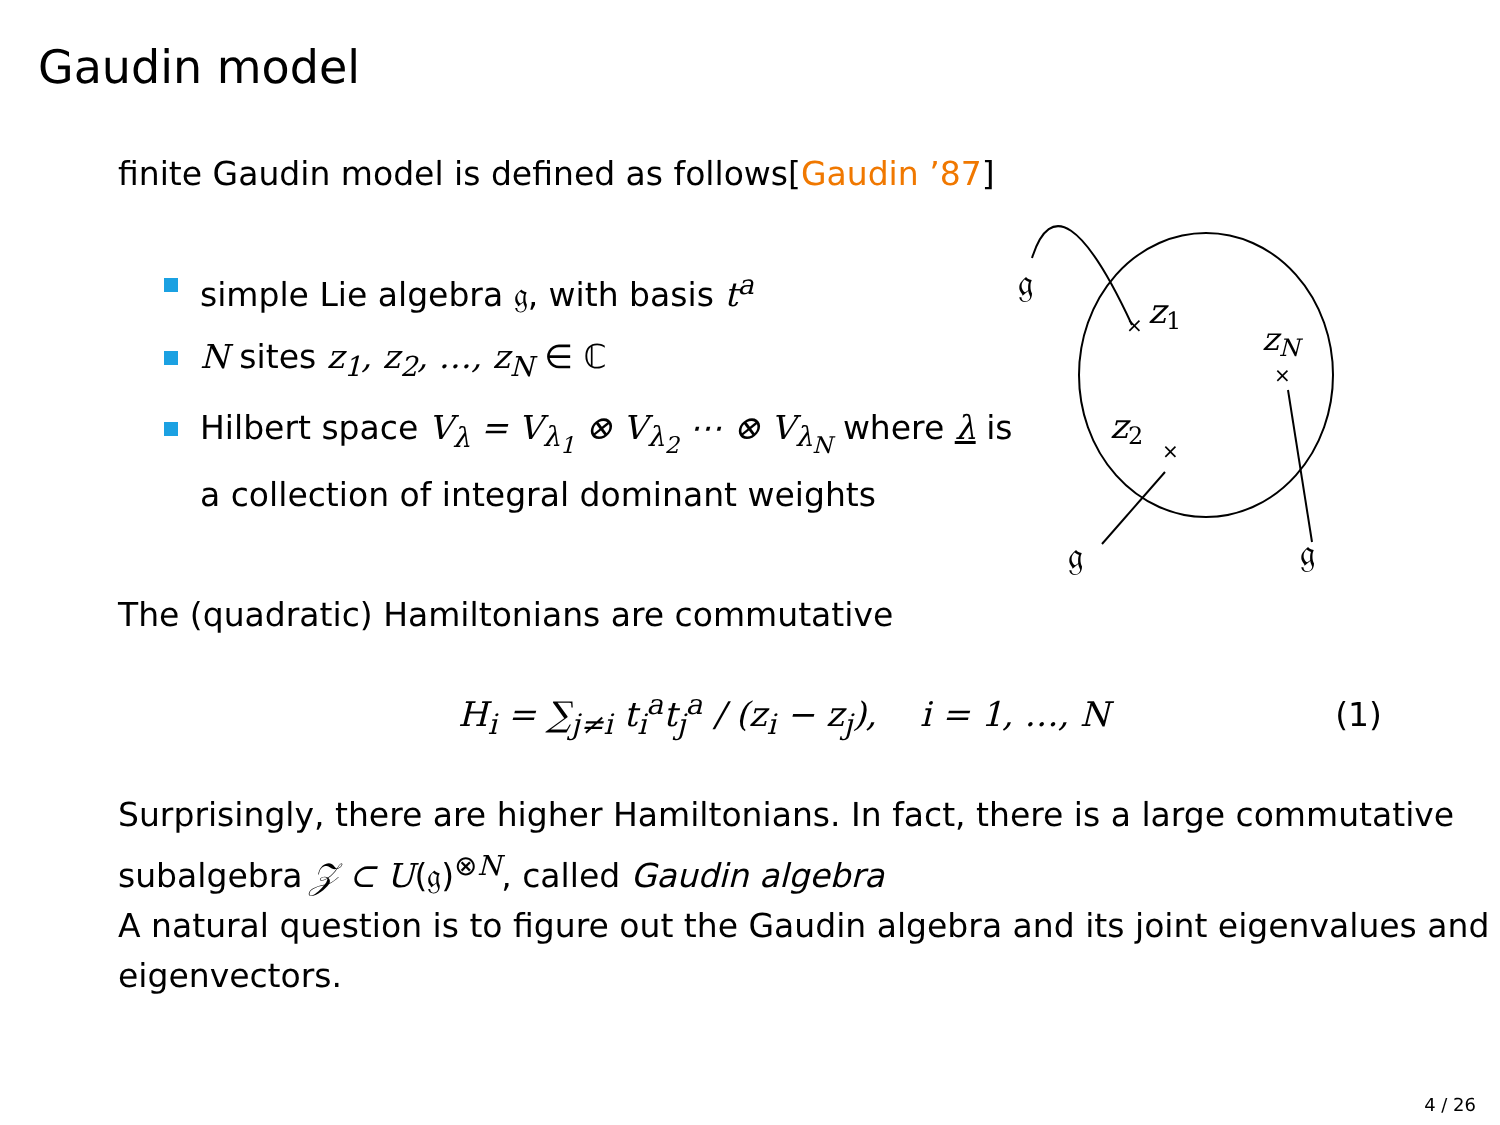Gaudin model
finite Gaudin model is defined as follows[Gaudin ’87]
simple Lie algebra 𝔤, with basis t<sup>a</sup>
N sites z<sub>1</sub>, z<sub>2</sub>, …, z<sub>N</sub> ∈ ℂ
Hilbert space V<sub>λ</sub> = V<sub>λ<sub>1</sub></sub> ⊗ V<sub>λ<sub>2</sub></sub> ⋯ ⊗ V<sub>λ<sub>N</sub></sub> where λ is a collection of integral dominant weights
The (quadratic) Hamiltonians are commutative
H<sub>i</sub> = ∑<sub>j≠i</sub> t<sub>i</sub><sup>a</sup>t<sub>j</sub><sup>a</sup> / (z<sub>i</sub> − z<sub>j</sub>), i = 1, …, N (1)
Surprisingly, there are higher Hamiltonians. In fact, there is a large commutative subalgebra 𝒵 ⊂ U(𝔤)<sup>⊗N</sup>, called Gaudin algebra
A natural question is to figure out the Gaudin algebra and its joint eigenvalues and eigenvectors.
𝔤
𝔤
𝔤
×
z1
×
zN
×
z2
4 / 26